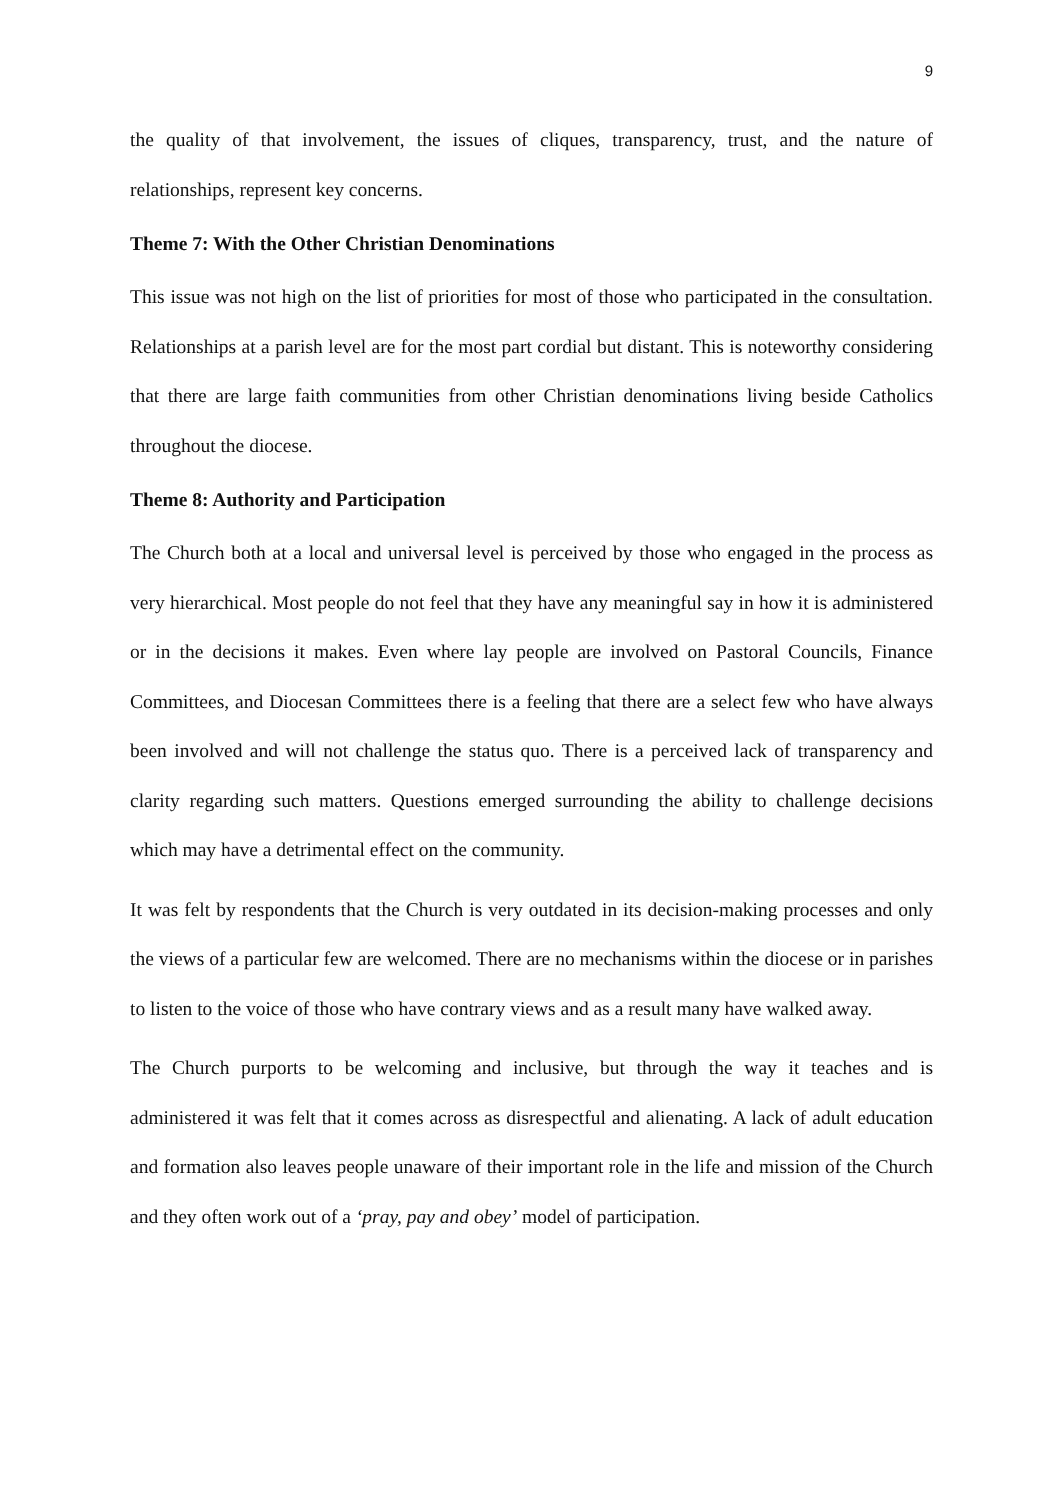9
the quality of that involvement, the issues of cliques, transparency, trust, and the nature of relationships, represent key concerns.
Theme 7: With the Other Christian Denominations
This issue was not high on the list of priorities for most of those who participated in the consultation. Relationships at a parish level are for the most part cordial but distant. This is noteworthy considering that there are large faith communities from other Christian denominations living beside Catholics throughout the diocese.
Theme 8: Authority and Participation
The Church both at a local and universal level is perceived by those who engaged in the process as very hierarchical. Most people do not feel that they have any meaningful say in how it is administered or in the decisions it makes. Even where lay people are involved on Pastoral Councils, Finance Committees, and Diocesan Committees there is a feeling that there are a select few who have always been involved and will not challenge the status quo. There is a perceived lack of transparency and clarity regarding such matters. Questions emerged surrounding the ability to challenge decisions which may have a detrimental effect on the community.
It was felt by respondents that the Church is very outdated in its decision-making processes and only the views of a particular few are welcomed. There are no mechanisms within the diocese or in parishes to listen to the voice of those who have contrary views and as a result many have walked away.
The Church purports to be welcoming and inclusive, but through the way it teaches and is administered it was felt that it comes across as disrespectful and alienating. A lack of adult education and formation also leaves people unaware of their important role in the life and mission of the Church and they often work out of a ‘pray, pay and obey’ model of participation.